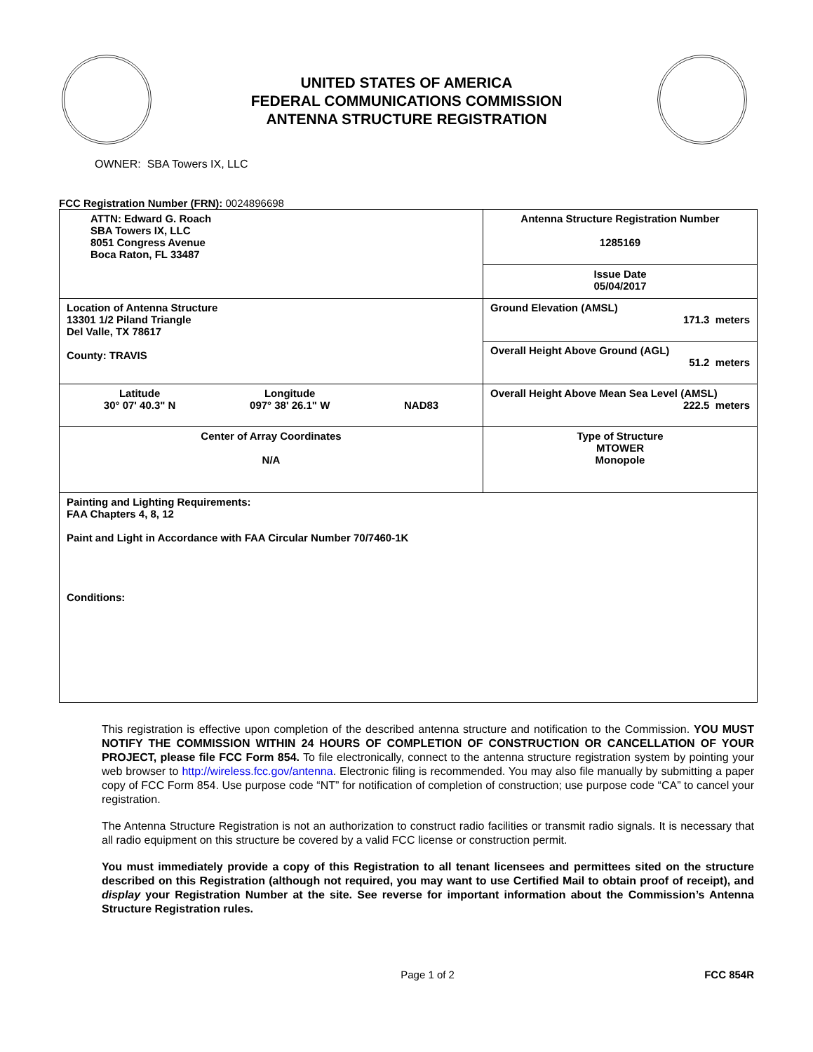UNITED STATES OF AMERICA
FEDERAL COMMUNICATIONS COMMISSION
ANTENNA STRUCTURE REGISTRATION
OWNER: SBA Towers IX, LLC
FCC Registration Number (FRN): 0024896698
| ATTN: Edward G. Roach SBA Towers IX, LLC 8051 Congress Avenue Boca Raton, FL 33487 | Antenna Structure Registration Number 1285169 |
| | Issue Date 05/04/2017 |
| Location of Antenna Structure 13301 1/2 Piland Triangle Del Valle, TX 78617 County: TRAVIS | Ground Elevation (AMSL) 171.3 meters |
| | Overall Height Above Ground (AGL) 51.2 meters |
| Latitude 30° 07' 40.3" N Longitude 097° 38' 26.1" W NAD83 | Overall Height Above Mean Sea Level (AMSL) 222.5 meters |
| Center of Array Coordinates N/A | Type of Structure MTOWER Monopole |
| Painting and Lighting Requirements: FAA Chapters 4, 8, 12 Paint and Light in Accordance with FAA Circular Number 70/7460-1K Conditions: | |
This registration is effective upon completion of the described antenna structure and notification to the Commission. YOU MUST NOTIFY THE COMMISSION WITHIN 24 HOURS OF COMPLETION OF CONSTRUCTION OR CANCELLATION OF YOUR PROJECT, please file FCC Form 854. To file electronically, connect to the antenna structure registration system by pointing your web browser to http://wireless.fcc.gov/antenna. Electronic filing is recommended. You may also file manually by submitting a paper copy of FCC Form 854. Use purpose code “NT” for notification of completion of construction; use purpose code “CA” to cancel your registration.
The Antenna Structure Registration is not an authorization to construct radio facilities or transmit radio signals. It is necessary that all radio equipment on this structure be covered by a valid FCC license or construction permit.
You must immediately provide a copy of this Registration to all tenant licensees and permittees sited on the structure described on this Registration (although not required, you may want to use Certified Mail to obtain proof of receipt), and display your Registration Number at the site. See reverse for important information about the Commission’s Antenna Structure Registration rules.
Page 1 of 2 FCC 854R